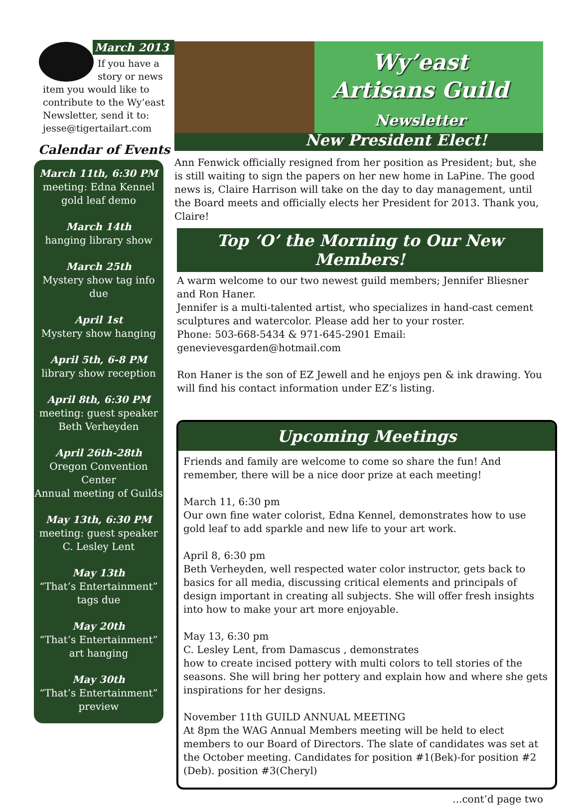March 2013
If you have a story or news item you would like to contribute to the Wy’east Newsletter, send it to: jesse@tigertailart.com
Calendar of Events
March 11th, 6:30 PM
meeting: Edna Kennel
gold leaf demo
March 14th
hanging library show
March 25th
Mystery show tag info due
April 1st
Mystery show hanging
April 5th, 6-8 PM
library show reception
April 8th, 6:30 PM
meeting: guest speaker
Beth Verheyden
April 26th-28th
Oregon Convention
Center
Annual meeting of Guilds
May 13th, 6:30 PM
meeting: guest speaker
C. Lesley Lent
May 13th
“That’s Entertainment”
tags due
May 20th
“That’s Entertainment”
art hanging
May 30th
“That’s Entertainment”
preview
Wy’east
Artisans Guild
Newsletter
New President Elect!
Ann Fenwick officially resigned from her position as President; but, she is still waiting to sign the papers on her new home in LaPine. The good news is, Claire Harrison will take on the day to day management, until the Board meets and officially elects her President for 2013. Thank you, Claire!
Top ‘O’ the Morning to Our New Members!
A warm welcome to our two newest guild members; Jennifer Bliesner and Ron Haner.
Jennifer is a multi-talented artist, who specializes in hand-cast cement sculptures and watercolor. Please add her to your roster.
Phone: 503-668-5434 & 971-645-2901 Email: genevievesgarden@hotmail.com
Ron Haner is the son of EZ Jewell and he enjoys pen & ink drawing. You will find his contact information under EZ’s listing.
Upcoming Meetings
Friends and family are welcome to come so share the fun! And remember, there will be a nice door prize at each meeting!
March 11, 6:30 pm
Our own fine water colorist, Edna Kennel, demonstrates how to use gold leaf to add sparkle and new life to your art work.
April 8, 6:30 pm
Beth Verheyden, well respected water color instructor, gets back to basics for all media, discussing critical elements and principals of design important in creating all subjects. She will offer fresh insights into how to make your art more enjoyable.
May 13, 6:30 pm
C. Lesley Lent, from Damascus , demonstrates
how to create incised pottery with multi colors to tell stories of the seasons. She will bring her pottery and explain how and where she gets inspirations for her designs.
November 11th GUILD ANNUAL MEETING
At 8pm the WAG Annual Members meeting will be held to elect members to our Board of Directors. The slate of candidates was set at the October meeting. Candidates for position #1(Bek)-for position #2 (Deb). position #3(Cheryl)
...cont’d page two